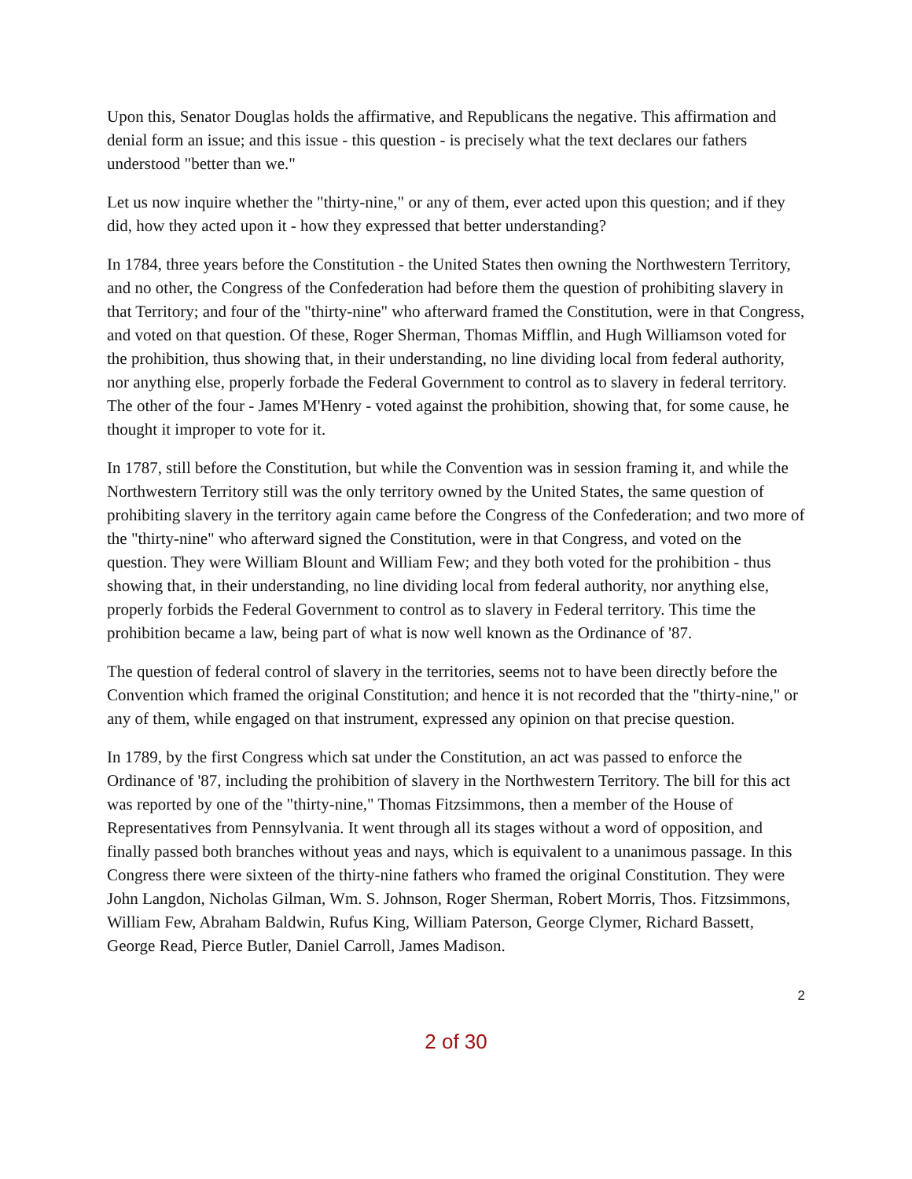Upon this, Senator Douglas holds the affirmative, and Republicans the negative. This affirmation and denial form an issue; and this issue - this question - is precisely what the text declares our fathers understood "better than we."
Let us now inquire whether the "thirty-nine," or any of them, ever acted upon this question; and if they did, how they acted upon it - how they expressed that better understanding?
In 1784, three years before the Constitution - the United States then owning the Northwestern Territory, and no other, the Congress of the Confederation had before them the question of prohibiting slavery in that Territory; and four of the "thirty-nine" who afterward framed the Constitution, were in that Congress, and voted on that question. Of these, Roger Sherman, Thomas Mifflin, and Hugh Williamson voted for the prohibition, thus showing that, in their understanding, no line dividing local from federal authority, nor anything else, properly forbade the Federal Government to control as to slavery in federal territory. The other of the four - James M'Henry - voted against the prohibition, showing that, for some cause, he thought it improper to vote for it.
In 1787, still before the Constitution, but while the Convention was in session framing it, and while the Northwestern Territory still was the only territory owned by the United States, the same question of prohibiting slavery in the territory again came before the Congress of the Confederation; and two more of the "thirty-nine" who afterward signed the Constitution, were in that Congress, and voted on the question. They were William Blount and William Few; and they both voted for the prohibition - thus showing that, in their understanding, no line dividing local from federal authority, nor anything else, properly forbids the Federal Government to control as to slavery in Federal territory. This time the prohibition became a law, being part of what is now well known as the Ordinance of '87.
The question of federal control of slavery in the territories, seems not to have been directly before the Convention which framed the original Constitution; and hence it is not recorded that the "thirty-nine," or any of them, while engaged on that instrument, expressed any opinion on that precise question.
In 1789, by the first Congress which sat under the Constitution, an act was passed to enforce the Ordinance of '87, including the prohibition of slavery in the Northwestern Territory. The bill for this act was reported by one of the "thirty-nine," Thomas Fitzsimmons, then a member of the House of Representatives from Pennsylvania. It went through all its stages without a word of opposition, and finally passed both branches without yeas and nays, which is equivalent to a unanimous passage. In this Congress there were sixteen of the thirty-nine fathers who framed the original Constitution. They were John Langdon, Nicholas Gilman, Wm. S. Johnson, Roger Sherman, Robert Morris, Thos. Fitzsimmons, William Few, Abraham Baldwin, Rufus King, William Paterson, George Clymer, Richard Bassett, George Read, Pierce Butler, Daniel Carroll, James Madison.
2
2 of 30